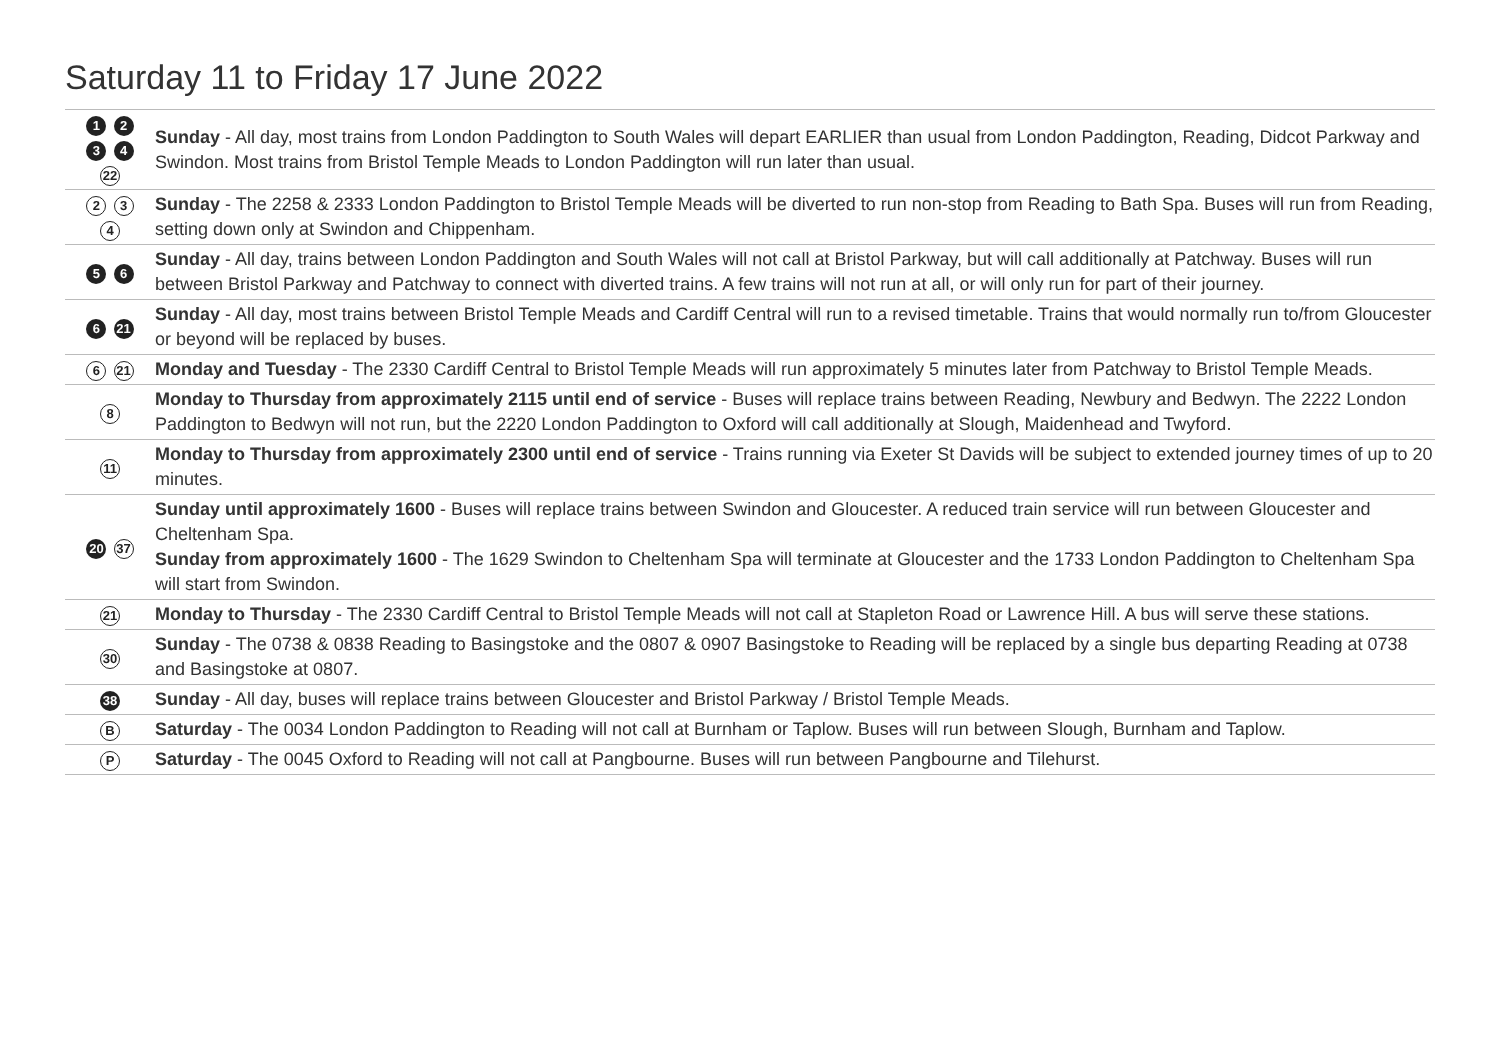Saturday 11 to Friday 17 June 2022
| 1 2 3 4 22 | Sunday - All day, most trains from London Paddington to South Wales will depart EARLIER than usual from London Paddington, Reading, Didcot Parkway and Swindon. Most trains from Bristol Temple Meads to London Paddington will run later than usual. |
| 2 3 4 | Sunday - The 2258 & 2333 London Paddington to Bristol Temple Meads will be diverted to run non-stop from Reading to Bath Spa. Buses will run from Reading, setting down only at Swindon and Chippenham. |
| 5 6 | Sunday - All day, trains between London Paddington and South Wales will not call at Bristol Parkway, but will call additionally at Patchway. Buses will run between Bristol Parkway and Patchway to connect with diverted trains. A few trains will not run at all, or will only run for part of their journey. |
| 6 21 | Sunday - All day, most trains between Bristol Temple Meads and Cardiff Central will run to a revised timetable. Trains that would normally run to/from Gloucester or beyond will be replaced by buses. |
| 6 21 | Monday and Tuesday - The 2330 Cardiff Central to Bristol Temple Meads will run approximately 5 minutes later from Patchway to Bristol Temple Meads. |
| 8 | Monday to Thursday from approximately 2115 until end of service - Buses will replace trains between Reading, Newbury and Bedwyn. The 2222 London Paddington to Bedwyn will not run, but the 2220 London Paddington to Oxford will call additionally at Slough, Maidenhead and Twyford. |
| 11 | Monday to Thursday from approximately 2300 until end of service - Trains running via Exeter St Davids will be subject to extended journey times of up to 20 minutes. |
| 20 37 | Sunday until approximately 1600 - Buses will replace trains between Swindon and Gloucester. A reduced train service will run between Gloucester and Cheltenham Spa. Sunday from approximately 1600 - The 1629 Swindon to Cheltenham Spa will terminate at Gloucester and the 1733 London Paddington to Cheltenham Spa will start from Swindon. |
| 21 | Monday to Thursday - The 2330 Cardiff Central to Bristol Temple Meads will not call at Stapleton Road or Lawrence Hill. A bus will serve these stations. |
| 30 | Sunday - The 0738 & 0838 Reading to Basingstoke and the 0807 & 0907 Basingstoke to Reading will be replaced by a single bus departing Reading at 0738 and Basingstoke at 0807. |
| 38 | Sunday - All day, buses will replace trains between Gloucester and Bristol Parkway / Bristol Temple Meads. |
| B | Saturday - The 0034 London Paddington to Reading will not call at Burnham or Taplow. Buses will run between Slough, Burnham and Taplow. |
| P | Saturday - The 0045 Oxford to Reading will not call at Pangbourne. Buses will run between Pangbourne and Tilehurst. |